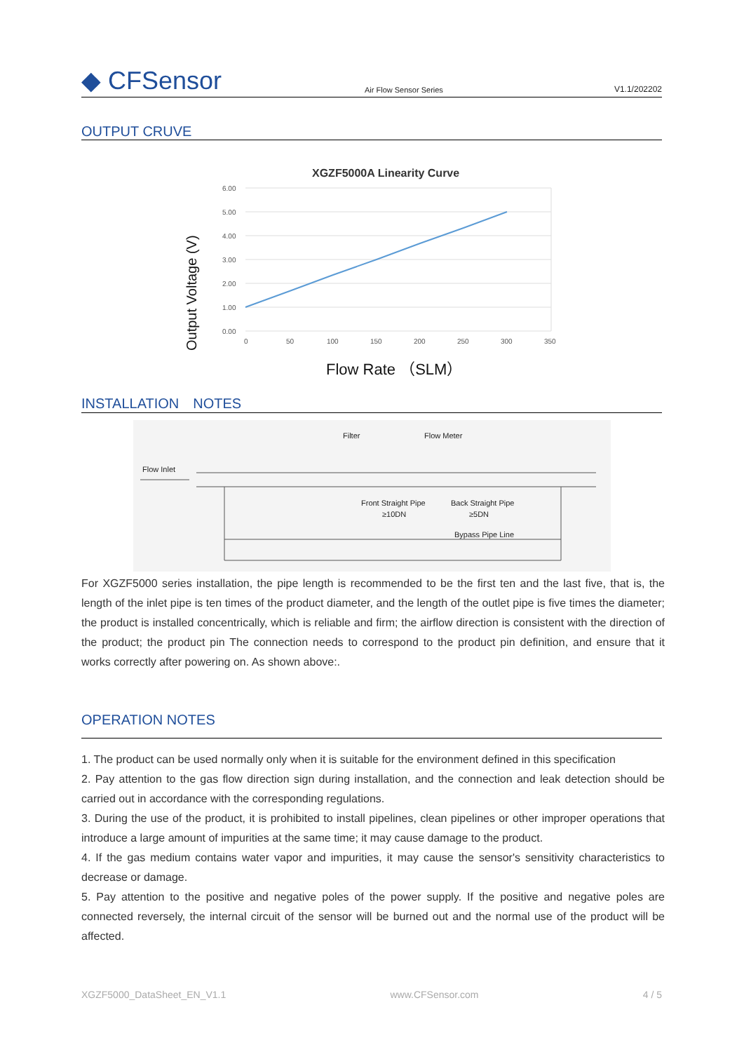◆ CFSensor
Air Flow Sensor Series
V1.1/202202
OUTPUT CRUVE
XGZF5000A Linearity Curve
6.00
5.00
4.00
3.00
2.00
1.00
0.00
0
50
100
150
200
250
300
350
Output Voltage (V)
Flow Rate （SLM）
INSTALLATION　NOTES
Flow Inlet
Filter
Flow Meter
Front Straight Pipe
≥10DN
Back Straight Pipe
≥5DN
Bypass Pipe Line
For XGZF5000 series installation, the pipe length is recommended to be the first ten and the last five, that is, the length of the inlet pipe is ten times of the product diameter, and the length of the outlet pipe is five times the diameter; the product is installed concentrically, which is reliable and firm; the airflow direction is consistent with the direction of the product; the product pin The connection needs to correspond to the product pin definition, and ensure that it works correctly after powering on. As shown above:.
OPERATION NOTES
1. The product can be used normally only when it is suitable for the environment defined in this specification
2. Pay attention to the gas flow direction sign during installation, and the connection and leak detection should be carried out in accordance with the corresponding regulations.
3. During the use of the product, it is prohibited to install pipelines, clean pipelines or other improper operations that introduce a large amount of impurities at the same time; it may cause damage to the product.
4. If the gas medium contains water vapor and impurities, it may cause the sensor's sensitivity characteristics to decrease or damage.
5. Pay attention to the positive and negative poles of the power supply. If the positive and negative poles are connected reversely, the internal circuit of the sensor will be burned out and the normal use of the product will be affected.
XGZF5000_DataSheet_EN_V1.1 www.CFSensor.com 4 / 5